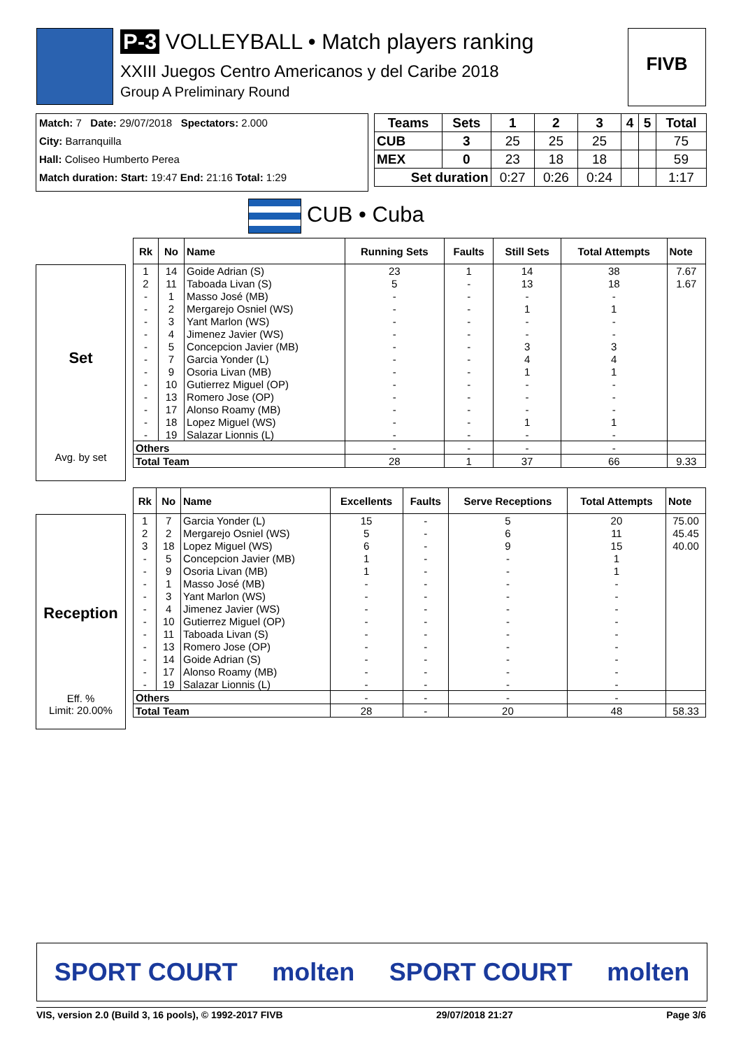P-3 VOLLEYBALL • Match players ranking
XXIII Juegos Centro Americanos y del Caribe 2018
Group A Preliminary Round
FIVB
Match: 7 Date: 29/07/2018 Spectators: 2.000
City: Barranquilla
Hall: Coliseo Humberto Perea
Match duration: Start: 19:47 End: 21:16 Total: 1:29
| Teams | Sets | 1 | 2 | 3 | 4 | 5 | Total |
| --- | --- | --- | --- | --- | --- | --- | --- |
| CUB | 3 | 25 | 25 | 25 | | | 75 |
| MEX | 0 | 23 | 18 | 18 | | | 59 |
| Set duration | | 0:27 | 0:26 | 0:24 | | | 1:17 |
CUB • Cuba
Set
Avg. by set
| Rk | No | Name | Running Sets | Faults | Still Sets | Total Attempts | Note |
| --- | --- | --- | --- | --- | --- | --- | --- |
| 1 | 14 | Goide Adrian (S) | 23 | 1 | 14 | 38 | 7.67 |
| 2 | 11 | Taboada Livan (S) | 5 | - | 13 | 18 | 1.67 |
| - | 1 | Masso José (MB) | - | - | - | - | |
| - | 2 | Mergarejo Osniel (WS) | - | - | 1 | 1 | |
| - | 3 | Yant Marlon (WS) | - | - | - | - | |
| - | 4 | Jimenez Javier (WS) | - | - | - | - | |
| - | 5 | Concepcion Javier (MB) | - | - | 3 | 3 | |
| - | 7 | Garcia Yonder (L) | - | - | 4 | 4 | |
| - | 9 | Osoria Livan (MB) | - | - | 1 | 1 | |
| - | 10 | Gutierrez Miguel (OP) | - | - | - | - | |
| - | 13 | Romero Jose (OP) | - | - | - | - | |
| - | 17 | Alonso Roamy (MB) | - | - | - | - | |
| - | 18 | Lopez Miguel (WS) | - | - | 1 | 1 | |
| - | 19 | Salazar Lionnis (L) | - | - | - | - | |
| Others | | | - | - | - | - | |
| Total Team | | | 28 | 1 | 37 | 66 | 9.33 |
Reception
Eff. %
Limit: 20.00%
| Rk | No | Name | Excellents | Faults | Serve Receptions | Total Attempts | Note |
| --- | --- | --- | --- | --- | --- | --- | --- |
| 1 | 7 | Garcia Yonder (L) | 15 | - | 5 | 20 | 75.00 |
| 2 | 2 | Mergarejo Osniel (WS) | 5 | - | 6 | 11 | 45.45 |
| 3 | 18 | Lopez Miguel (WS) | 6 | - | 9 | 15 | 40.00 |
| - | 5 | Concepcion Javier (MB) | 1 | - | - | 1 | |
| - | 9 | Osoria Livan (MB) | 1 | - | - | 1 | |
| - | 1 | Masso José (MB) | - | - | - | - | |
| - | 3 | Yant Marlon (WS) | - | - | - | - | |
| - | 4 | Jimenez Javier (WS) | - | - | - | - | |
| - | 10 | Gutierrez Miguel (OP) | - | - | - | - | |
| - | 11 | Taboada Livan (S) | - | - | - | - | |
| - | 13 | Romero Jose (OP) | - | - | - | - | |
| - | 14 | Goide Adrian (S) | - | - | - | - | |
| - | 17 | Alonso Roamy (MB) | - | - | - | - | |
| - | 19 | Salazar Lionnis (L) | - | - | - | - | |
| Others | | | - | - | - | - | |
| Total Team | | | 28 | - | 20 | 48 | 58.33 |
SPORT COURT molten SPORT COURT molten
VIS, version 2.0 (Build 3, 16 pools), © 1992-2017 FIVB 29/07/2018 21:27 Page 3/6